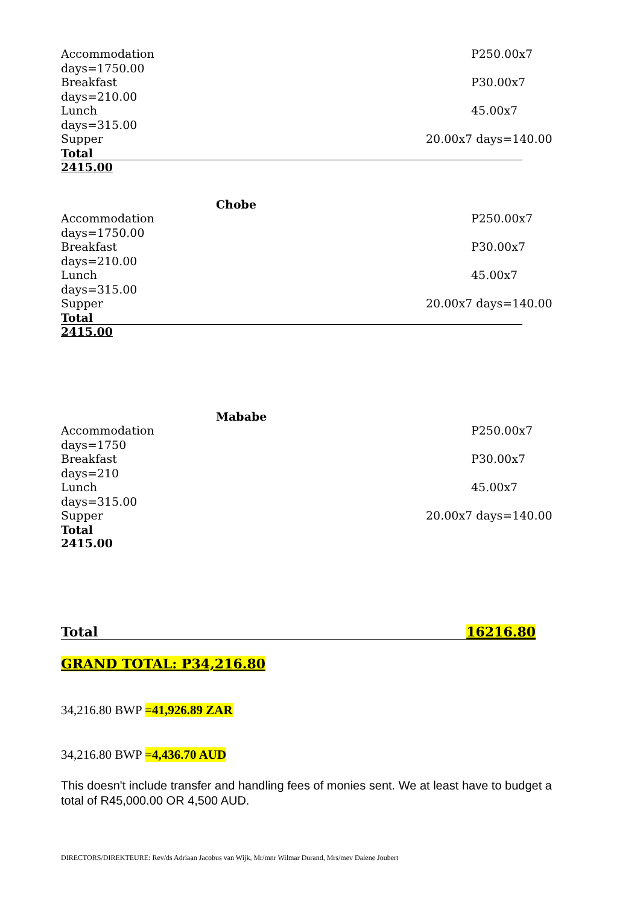Accommodation P250.00x7
days=1750.00
Breakfast P30.00x7
days=210.00
Lunch 45.00x7
days=315.00
Supper 20.00x7 days=140.00
Total
2415.00
Chobe
Accommodation P250.00x7
days=1750.00
Breakfast P30.00x7
days=210.00
Lunch 45.00x7
days=315.00
Supper 20.00x7 days=140.00
Total
2415.00
Mababe
Accommodation P250.00x7
days=1750
Breakfast P30.00x7
days=210
Lunch 45.00x7
days=315.00
Supper 20.00x7 days=140.00
Total
2415.00
Total 16216.80
GRAND TOTAL: P34,216.80
34,216.80 BWP =41,926.89 ZAR
34,216.80 BWP =4,436.70 AUD
This doesn't include transfer and handling fees of monies sent. We at least have to budget a total of R45,000.00 OR 4,500 AUD.
DIRECTORS/DIREKTEURE: Rev/ds Adriaan Jacobus van Wijk, Mr/mnr Wilmar Durand, Mrs/mev Dalene Joubert